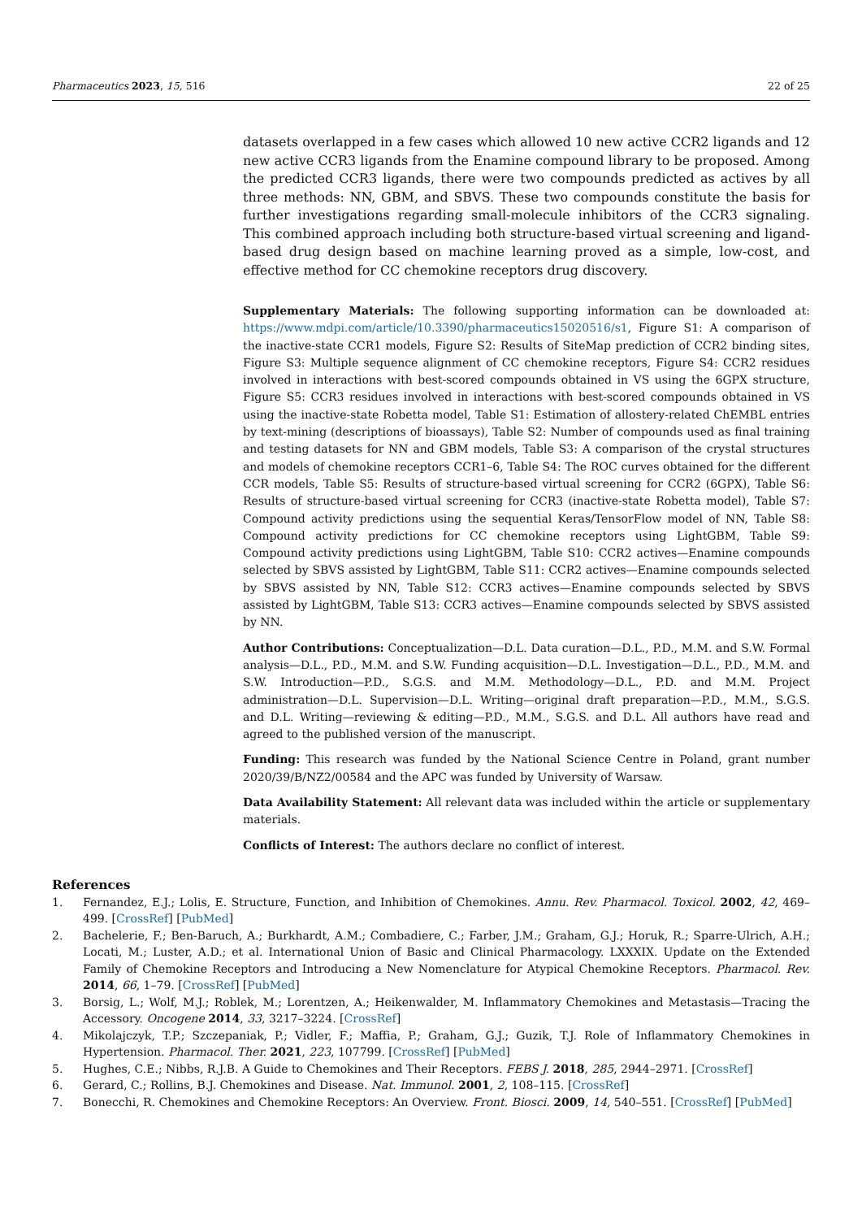Pharmaceutics 2023, 15, 516 22 of 25
datasets overlapped in a few cases which allowed 10 new active CCR2 ligands and 12 new active CCR3 ligands from the Enamine compound library to be proposed. Among the predicted CCR3 ligands, there were two compounds predicted as actives by all three methods: NN, GBM, and SBVS. These two compounds constitute the basis for further investigations regarding small-molecule inhibitors of the CCR3 signaling. This combined approach including both structure-based virtual screening and ligand-based drug design based on machine learning proved as a simple, low-cost, and effective method for CC chemokine receptors drug discovery.
Supplementary Materials: The following supporting information can be downloaded at: https://www.mdpi.com/article/10.3390/pharmaceutics15020516/s1, Figure S1: A comparison of the inactive-state CCR1 models, Figure S2: Results of SiteMap prediction of CCR2 binding sites, Figure S3: Multiple sequence alignment of CC chemokine receptors, Figure S4: CCR2 residues involved in interactions with best-scored compounds obtained in VS using the 6GPX structure, Figure S5: CCR3 residues involved in interactions with best-scored compounds obtained in VS using the inactive-state Robetta model, Table S1: Estimation of allostery-related ChEMBL entries by text-mining (descriptions of bioassays), Table S2: Number of compounds used as final training and testing datasets for NN and GBM models, Table S3: A comparison of the crystal structures and models of chemokine receptors CCR1–6, Table S4: The ROC curves obtained for the different CCR models, Table S5: Results of structure-based virtual screening for CCR2 (6GPX), Table S6: Results of structure-based virtual screening for CCR3 (inactive-state Robetta model), Table S7: Compound activity predictions using the sequential Keras/TensorFlow model of NN, Table S8: Compound activity predictions for CC chemokine receptors using LightGBM, Table S9: Compound activity predictions using LightGBM, Table S10: CCR2 actives—Enamine compounds selected by SBVS assisted by LightGBM, Table S11: CCR2 actives—Enamine compounds selected by SBVS assisted by NN, Table S12: CCR3 actives—Enamine compounds selected by SBVS assisted by LightGBM, Table S13: CCR3 actives—Enamine compounds selected by SBVS assisted by NN.
Author Contributions: Conceptualization—D.L. Data curation—D.L., P.D., M.M. and S.W. Formal analysis—D.L., P.D., M.M. and S.W. Funding acquisition—D.L. Investigation—D.L., P.D., M.M. and S.W. Introduction—P.D., S.G.S. and M.M. Methodology—D.L., P.D. and M.M. Project administration—D.L. Supervision—D.L. Writing—original draft preparation—P.D., M.M., S.G.S. and D.L. Writing—reviewing & editing—P.D., M.M., S.G.S. and D.L. All authors have read and agreed to the published version of the manuscript.
Funding: This research was funded by the National Science Centre in Poland, grant number 2020/39/B/NZ2/00584 and the APC was funded by University of Warsaw.
Data Availability Statement: All relevant data was included within the article or supplementary materials.
Conflicts of Interest: The authors declare no conflict of interest.
References
1. Fernandez, E.J.; Lolis, E. Structure, Function, and Inhibition of Chemokines. Annu. Rev. Pharmacol. Toxicol. 2002, 42, 469–499. [CrossRef] [PubMed]
2. Bachelerie, F.; Ben-Baruch, A.; Burkhardt, A.M.; Combadiere, C.; Farber, J.M.; Graham, G.J.; Horuk, R.; Sparre-Ulrich, A.H.; Locati, M.; Luster, A.D.; et al. International Union of Basic and Clinical Pharmacology. LXXXIX. Update on the Extended Family of Chemokine Receptors and Introducing a New Nomenclature for Atypical Chemokine Receptors. Pharmacol. Rev. 2014, 66, 1–79. [CrossRef] [PubMed]
3. Borsig, L.; Wolf, M.J.; Roblek, M.; Lorentzen, A.; Heikenwalder, M. Inflammatory Chemokines and Metastasis—Tracing the Accessory. Oncogene 2014, 33, 3217–3224. [CrossRef]
4. Mikolajczyk, T.P.; Szczepaniak, P.; Vidler, F.; Maffia, P.; Graham, G.J.; Guzik, T.J. Role of Inflammatory Chemokines in Hypertension. Pharmacol. Ther. 2021, 223, 107799. [CrossRef] [PubMed]
5. Hughes, C.E.; Nibbs, R.J.B. A Guide to Chemokines and Their Receptors. FEBS J. 2018, 285, 2944–2971. [CrossRef]
6. Gerard, C.; Rollins, B.J. Chemokines and Disease. Nat. Immunol. 2001, 2, 108–115. [CrossRef]
7. Bonecchi, R. Chemokines and Chemokine Receptors: An Overview. Front. Biosci. 2009, 14, 540–551. [CrossRef] [PubMed]